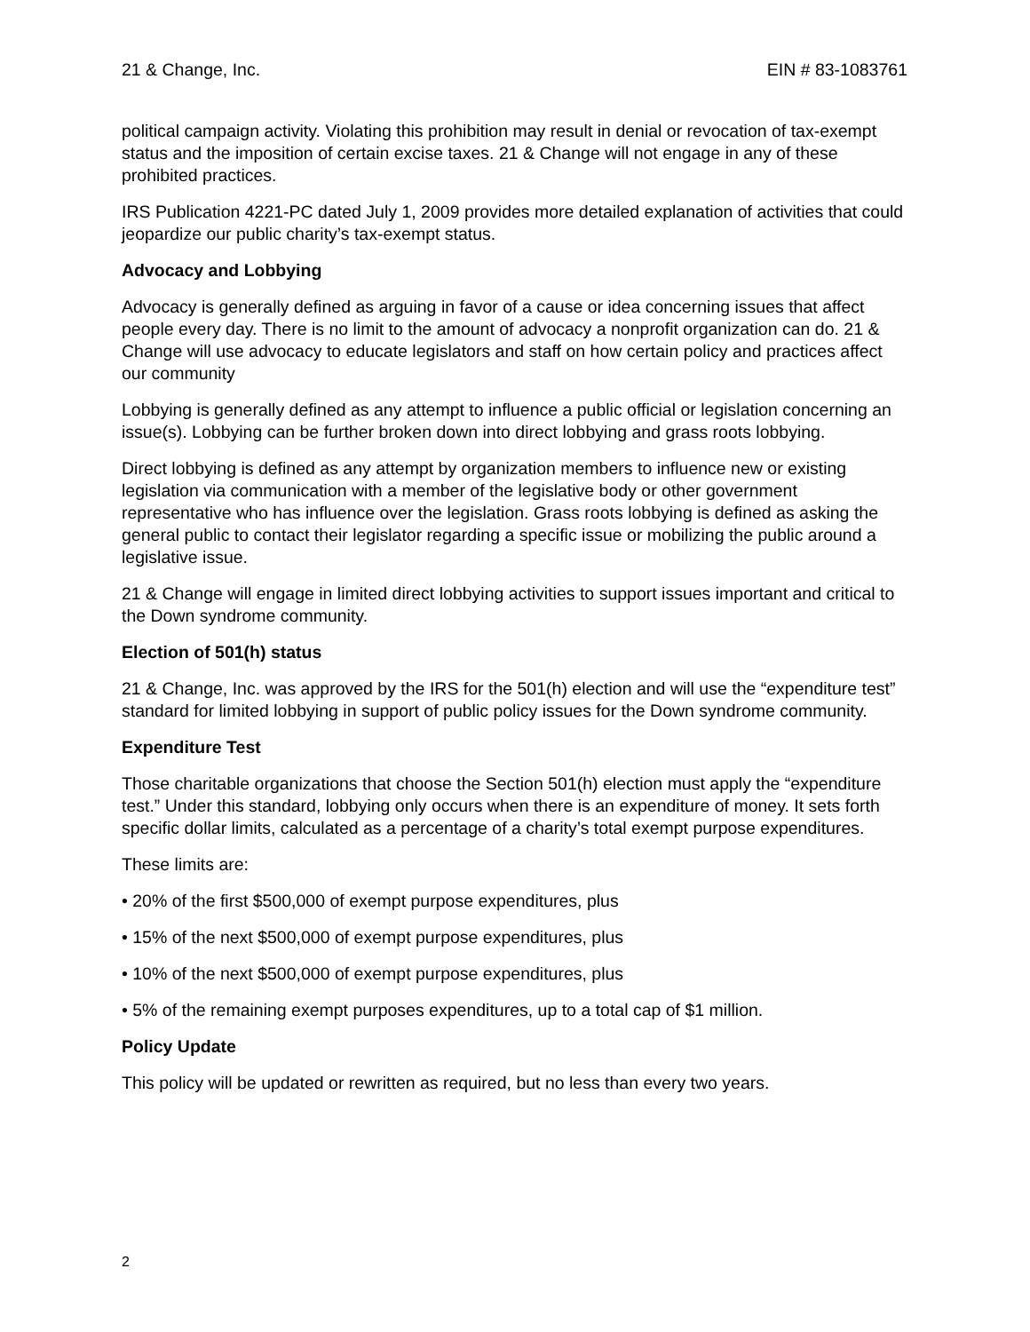21 & Change, Inc. EIN # 83-1083761
political campaign activity. Violating this prohibition may result in denial or revocation of tax-exempt status and the imposition of certain excise taxes. 21 & Change will not engage in any of these prohibited practices.
IRS Publication 4221-PC dated July 1, 2009 provides more detailed explanation of activities that could jeopardize our public charity’s tax-exempt status.
Advocacy and Lobbying
Advocacy is generally defined as arguing in favor of a cause or idea concerning issues that affect people every day. There is no limit to the amount of advocacy a nonprofit organization can do. 21 & Change will use advocacy to educate legislators and staff on how certain policy and practices affect our community
Lobbying is generally defined as any attempt to influence a public official or legislation concerning an issue(s). Lobbying can be further broken down into direct lobbying and grass roots lobbying.
Direct lobbying is defined as any attempt by organization members to influence new or existing legislation via communication with a member of the legislative body or other government representative who has influence over the legislation. Grass roots lobbying is defined as asking the general public to contact their legislator regarding a specific issue or mobilizing the public around a legislative issue.
21 & Change will engage in limited direct lobbying activities to support issues important and critical to the Down syndrome community.
Election of 501(h) status
21 & Change, Inc. was approved by the IRS for the 501(h) election and will use the “expenditure test” standard for limited lobbying in support of public policy issues for the Down syndrome community.
Expenditure Test
Those charitable organizations that choose the Section 501(h) election must apply the “expenditure test.” Under this standard, lobbying only occurs when there is an expenditure of money. It sets forth specific dollar limits, calculated as a percentage of a charity’s total exempt purpose expenditures.
These limits are:
• 20% of the first $500,000 of exempt purpose expenditures, plus
• 15% of the next $500,000 of exempt purpose expenditures, plus
• 10% of the next $500,000 of exempt purpose expenditures, plus
• 5% of the remaining exempt purposes expenditures, up to a total cap of $1 million.
Policy Update
This policy will be updated or rewritten as required, but no less than every two years.
2